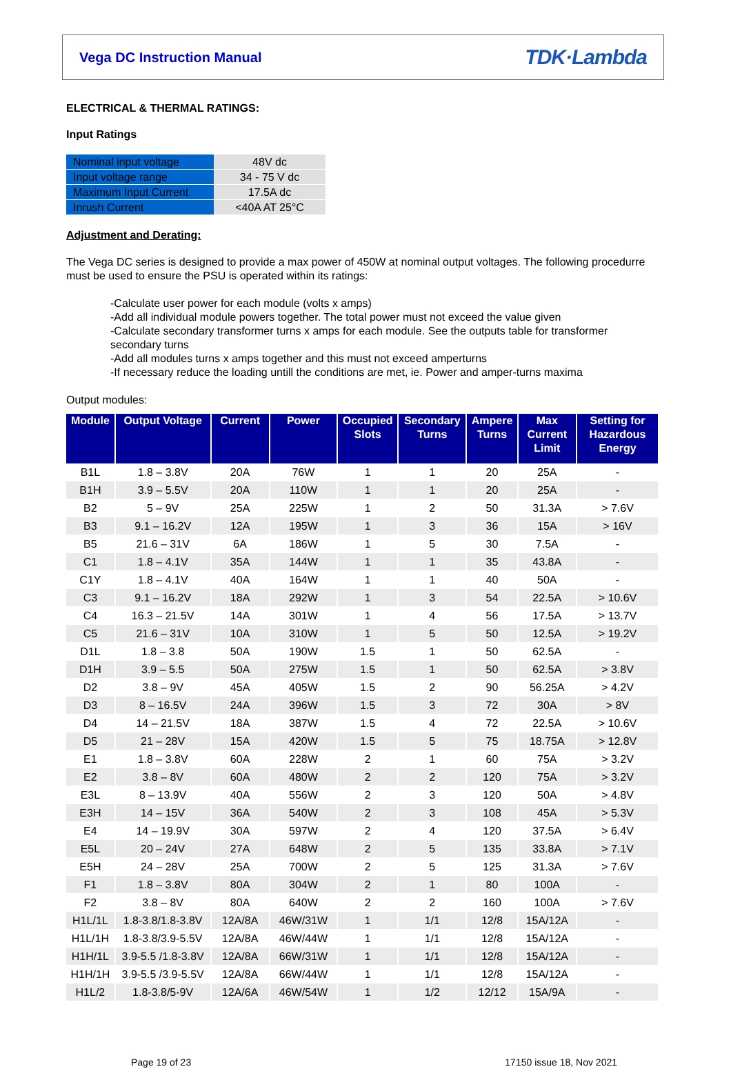Vega DC Instruction Manual TDK·Lambda
ELECTRICAL & THERMAL RATINGS:
Input Ratings
| Nominal input voltage | 48V dc |
| Input voltage range | 34 - 75 V dc |
| Maximum Input Current | 17.5A dc |
| Inrush Current | <40A AT 25°C |
Adjustment and Derating:
The Vega DC series is designed to provide a max power of 450W at nominal output voltages. The following procedurre must be used to ensure the PSU is operated within its ratings:
-Calculate user power for each module (volts x amps)
-Add all individual module powers together. The total power must not exceed the value given
-Calculate secondary transformer turns x amps for each module. See the outputs table for transformer secondary turns
-Add all modules turns x amps together and this must not exceed amperturns
-If necessary reduce the loading untill the conditions are met, ie. Power and amper-turns maxima
Output modules:
| Module | Output Voltage | Current | Power | Occupied Slots | Secondary Turns | Ampere Turns | Max Current Limit | Setting for Hazardous Energy |
| --- | --- | --- | --- | --- | --- | --- | --- | --- |
| B1L | 1.8 – 3.8V | 20A | 76W | 1 | 1 | 20 | 25A | - |
| B1H | 3.9 – 5.5V | 20A | 110W | 1 | 1 | 20 | 25A | - |
| B2 | 5 – 9V | 25A | 225W | 1 | 2 | 50 | 31.3A | > 7.6V |
| B3 | 9.1 – 16.2V | 12A | 195W | 1 | 3 | 36 | 15A | > 16V |
| B5 | 21.6 – 31V | 6A | 186W | 1 | 5 | 30 | 7.5A | - |
| C1 | 1.8 – 4.1V | 35A | 144W | 1 | 1 | 35 | 43.8A | - |
| C1Y | 1.8 – 4.1V | 40A | 164W | 1 | 1 | 40 | 50A | - |
| C3 | 9.1 – 16.2V | 18A | 292W | 1 | 3 | 54 | 22.5A | > 10.6V |
| C4 | 16.3 – 21.5V | 14A | 301W | 1 | 4 | 56 | 17.5A | > 13.7V |
| C5 | 21.6 – 31V | 10A | 310W | 1 | 5 | 50 | 12.5A | > 19.2V |
| D1L | 1.8 – 3.8 | 50A | 190W | 1.5 | 1 | 50 | 62.5A | - |
| D1H | 3.9 – 5.5 | 50A | 275W | 1.5 | 1 | 50 | 62.5A | > 3.8V |
| D2 | 3.8 – 9V | 45A | 405W | 1.5 | 2 | 90 | 56.25A | > 4.2V |
| D3 | 8 – 16.5V | 24A | 396W | 1.5 | 3 | 72 | 30A | > 8V |
| D4 | 14 – 21.5V | 18A | 387W | 1.5 | 4 | 72 | 22.5A | > 10.6V |
| D5 | 21 – 28V | 15A | 420W | 1.5 | 5 | 75 | 18.75A | > 12.8V |
| E1 | 1.8 – 3.8V | 60A | 228W | 2 | 1 | 60 | 75A | > 3.2V |
| E2 | 3.8 – 8V | 60A | 480W | 2 | 2 | 120 | 75A | > 3.2V |
| E3L | 8 – 13.9V | 40A | 556W | 2 | 3 | 120 | 50A | > 4.8V |
| E3H | 14 – 15V | 36A | 540W | 2 | 3 | 108 | 45A | > 5.3V |
| E4 | 14 – 19.9V | 30A | 597W | 2 | 4 | 120 | 37.5A | > 6.4V |
| E5L | 20 – 24V | 27A | 648W | 2 | 5 | 135 | 33.8A | > 7.1V |
| E5H | 24 – 28V | 25A | 700W | 2 | 5 | 125 | 31.3A | > 7.6V |
| F1 | 1.8 – 3.8V | 80A | 304W | 2 | 1 | 80 | 100A | - |
| F2 | 3.8 – 8V | 80A | 640W | 2 | 2 | 160 | 100A | > 7.6V |
| H1L/1L | 1.8-3.8/1.8-3.8V | 12A/8A | 46W/31W | 1 | 1/1 | 12/8 | 15A/12A | - |
| H1L/1H | 1.8-3.8/3.9-5.5V | 12A/8A | 46W/44W | 1 | 1/1 | 12/8 | 15A/12A | - |
| H1H/1L | 3.9-5.5 /1.8-3.8V | 12A/8A | 66W/31W | 1 | 1/1 | 12/8 | 15A/12A | - |
| H1H/1H | 3.9-5.5 /3.9-5.5V | 12A/8A | 66W/44W | 1 | 1/1 | 12/8 | 15A/12A | - |
| H1L/2 | 1.8-3.8/5-9V | 12A/6A | 46W/54W | 1 | 1/2 | 12/12 | 15A/9A | - |
Page 19 of 23 17150 issue 18, Nov 2021